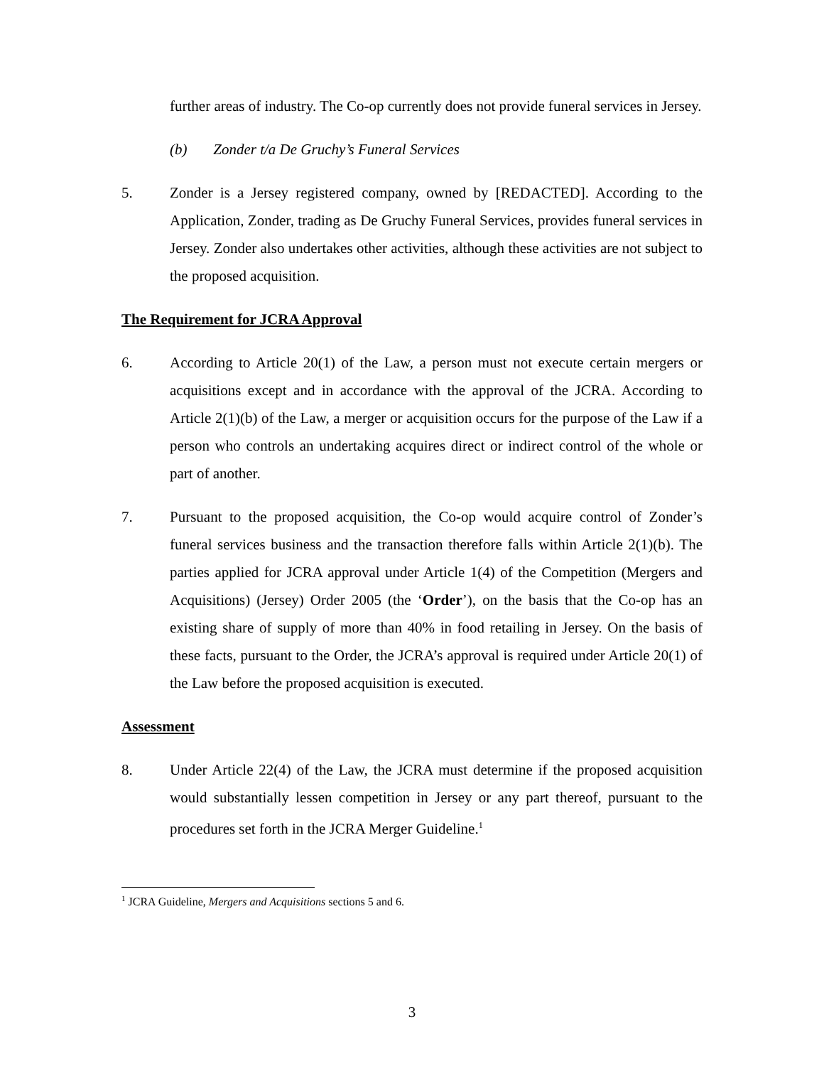further areas of industry. The Co-op currently does not provide funeral services in Jersey.
(b) Zonder t/a De Gruchy’s Funeral Services
5. Zonder is a Jersey registered company, owned by [REDACTED]. According to the Application, Zonder, trading as De Gruchy Funeral Services, provides funeral services in Jersey. Zonder also undertakes other activities, although these activities are not subject to the proposed acquisition.
The Requirement for JCRA Approval
6. According to Article 20(1) of the Law, a person must not execute certain mergers or acquisitions except and in accordance with the approval of the JCRA. According to Article 2(1)(b) of the Law, a merger or acquisition occurs for the purpose of the Law if a person who controls an undertaking acquires direct or indirect control of the whole or part of another.
7. Pursuant to the proposed acquisition, the Co-op would acquire control of Zonder’s funeral services business and the transaction therefore falls within Article 2(1)(b). The parties applied for JCRA approval under Article 1(4) of the Competition (Mergers and Acquisitions) (Jersey) Order 2005 (the ‘Order’), on the basis that the Co-op has an existing share of supply of more than 40% in food retailing in Jersey. On the basis of these facts, pursuant to the Order, the JCRA’s approval is required under Article 20(1) of the Law before the proposed acquisition is executed.
Assessment
8. Under Article 22(4) of the Law, the JCRA must determine if the proposed acquisition would substantially lessen competition in Jersey or any part thereof, pursuant to the procedures set forth in the JCRA Merger Guideline.<sup>1</sup>
<sup>1</sup> JCRA Guideline, Mergers and Acquisitions sections 5 and 6.
3